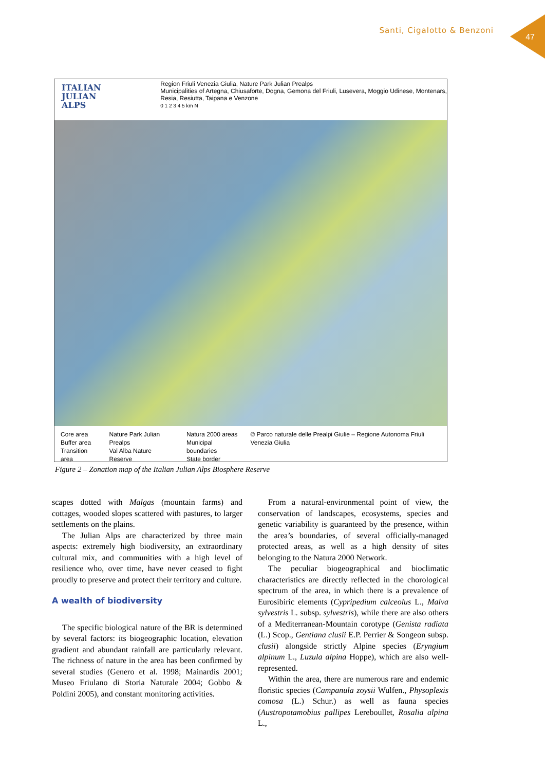Santi, Cigalotto & Benzoni
47
ITALIAN
JULIAN
ALPS
Region Friuli Venezia Giulia, Nature Park Julian Prealps
Municipalities of Artegna, Chiusaforte, Dogna, Gemona del Friuli, Lusevera, Moggio Udinese, Montenars, Resia, Resiutta, Taipana e Venzone
0 1 2 3 4 5 km N
Core area
Buffer area
Transition area
Nature Park Julian Prealps
Val Alba Nature Reserve
Natura 2000 areas
Municipal boundaries
State border
© Parco naturale delle Prealpi Giulie – Regione Autonoma Friuli Venezia Giulia
Figure 2 – Zonation map of the Italian Julian Alps Biosphere Reserve
scapes dotted with Malgas (mountain farms) and cottages, wooded slopes scattered with pastures, to larger settlements on the plains.
The Julian Alps are characterized by three main aspects: extremely high biodiversity, an extraordinary cultural mix, and communities with a high level of resilience who, over time, have never ceased to fight proudly to preserve and protect their territory and culture.
A wealth of biodiversity
The specific biological nature of the BR is determined by several factors: its biogeographic location, elevation gradient and abundant rainfall are particularly relevant. The richness of nature in the area has been confirmed by several studies (Genero et al. 1998; Mainardis 2001; Museo Friulano di Storia Naturale 2004; Gobbo & Poldini 2005), and constant monitoring activities.
From a natural-environmental point of view, the conservation of landscapes, ecosystems, species and genetic variability is guaranteed by the presence, within the area’s boundaries, of several officially-managed protected areas, as well as a high density of sites belonging to the Natura 2000 Network.
The peculiar biogeographical and bioclimatic characteristics are directly reflected in the chorological spectrum of the area, in which there is a prevalence of Eurosibiric elements (Cypripedium calceolus L., Malva sylvestris L. subsp. sylvestris), while there are also others of a Mediterranean-Mountain corotype (Genista radiata (L.) Scop., Gentiana clusii E.P. Perrier & Songeon subsp. clusii) alongside strictly Alpine species (Eryngium alpinum L., Luzula alpina Hoppe), which are also well-represented.
Within the area, there are numerous rare and endemic floristic species (Campanula zoysii Wulfen., Physoplexis comosa (L.) Schur.) as well as fauna species (Austropotamobius pallipes Lereboullet, Rosalia alpina L.,